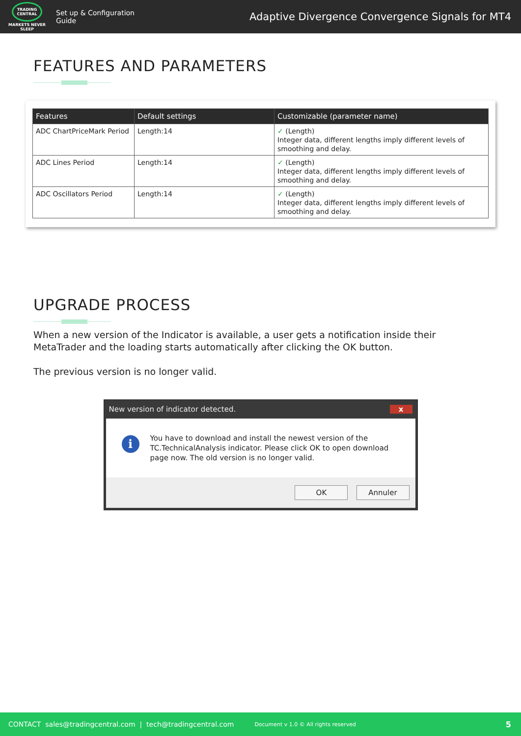TRADING
CENTRAL
MARKETS NEVER SLEEP
Set up & Configuration Guide
Adaptive Divergence Convergence Signals for MT4
FEATURES AND PARAMETERS
| Features | Default settings | Customizable (parameter name) |
| --- | --- | --- |
| ADC ChartPriceMark Period | Length:14 | ✓ (Length) Integer data, different lengths imply different levels of smoothing and delay. |
| ADC Lines Period | Length:14 | ✓ (Length) Integer data, different lengths imply different levels of smoothing and delay. |
| ADC Oscillators Period | Length:14 | ✓ (Length) Integer data, different lengths imply different levels of smoothing and delay. |
UPGRADE PROCESS
When a new version of the Indicator is available, a user gets a notification inside their MetaTrader and the loading starts automatically after clicking the OK button.
The previous version is no longer valid.
New version of indicator detected. x
i
You have to download and install the newest version of the TC.TechnicalAnalysis indicator. Please click OK to open download page now. The old version is no longer valid.
OK Annuler
CONTACT sales@tradingcentral.com | tech@tradingcentral.com Document v 1.0 © All rights reserved 5